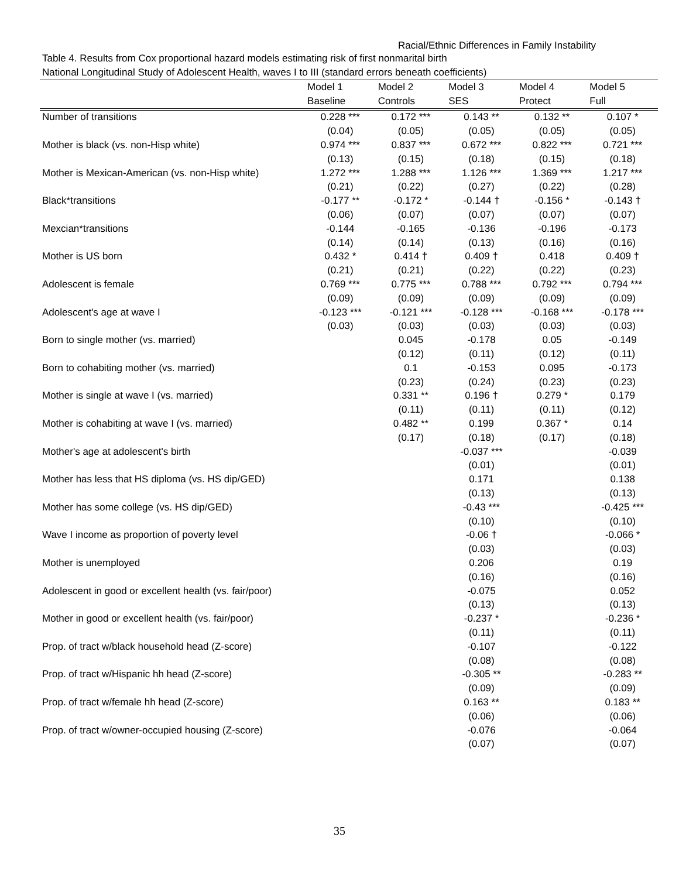Racial/Ethnic Differences in Family Instability
Table 4. Results from Cox proportional hazard models estimating risk of first nonmarital birth
National Longitudinal Study of Adolescent Health, waves I to III (standard errors beneath coefficients)
| | Model 1 | Model 2 | Model 3 | Model 4 | Model 5 |
| --- | --- | --- | --- | --- | --- |
| | Baseline | Controls | SES | Protect | Full |
| Number of transitions | 0.228 *** | 0.172 *** | 0.143 ** | 0.132 ** | 0.107 * |
| | (0.04) | (0.05) | (0.05) | (0.05) | (0.05) |
| Mother is black (vs. non-Hisp white) | 0.974 *** | 0.837 *** | 0.672 *** | 0.822 *** | 0.721 *** |
| | (0.13) | (0.15) | (0.18) | (0.15) | (0.18) |
| Mother is Mexican-American (vs. non-Hisp white) | 1.272 *** | 1.288 *** | 1.126 *** | 1.369 *** | 1.217 *** |
| | (0.21) | (0.22) | (0.27) | (0.22) | (0.28) |
| Black*transitions | -0.177 ** | -0.172 * | -0.144 † | -0.156 * | -0.143 † |
| | (0.06) | (0.07) | (0.07) | (0.07) | (0.07) |
| Mexcian*transitions | -0.144 | -0.165 | -0.136 | -0.196 | -0.173 |
| | (0.14) | (0.14) | (0.13) | (0.16) | (0.16) |
| Mother is US born | 0.432 * | 0.414 † | 0.409 † | 0.418 | 0.409 † |
| | (0.21) | (0.21) | (0.22) | (0.22) | (0.23) |
| Adolescent is female | 0.769 *** | 0.775 *** | 0.788 *** | 0.792 *** | 0.794 *** |
| | (0.09) | (0.09) | (0.09) | (0.09) | (0.09) |
| Adolescent's age at wave I | -0.123 *** | -0.121 *** | -0.128 *** | -0.168 *** | -0.178 *** |
| | (0.03) | (0.03) | (0.03) | (0.03) | (0.03) |
| Born to single mother (vs. married) | | 0.045 | -0.178 | 0.05 | -0.149 |
| | | (0.12) | (0.11) | (0.12) | (0.11) |
| Born to cohabiting mother (vs. married) | | 0.1 | -0.153 | 0.095 | -0.173 |
| | | (0.23) | (0.24) | (0.23) | (0.23) |
| Mother is single at wave I (vs. married) | | 0.331 ** | 0.196 † | 0.279 * | 0.179 |
| | | (0.11) | (0.11) | (0.11) | (0.12) |
| Mother is cohabiting at wave I (vs. married) | | 0.482 ** | 0.199 | 0.367 * | 0.14 |
| | | (0.17) | (0.18) | (0.17) | (0.18) |
| Mother's age at adolescent's birth | | | -0.037 *** | | -0.039 |
| | | | (0.01) | | (0.01) |
| Mother has less that HS diploma (vs. HS dip/GED) | | | 0.171 | | 0.138 |
| | | | (0.13) | | (0.13) |
| Mother has some college (vs. HS dip/GED) | | | -0.43 *** | | -0.425 *** |
| | | | (0.10) | | (0.10) |
| Wave I income as proportion of poverty level | | | -0.06 † | | -0.066 * |
| | | | (0.03) | | (0.03) |
| Mother is unemployed | | | 0.206 | | 0.19 |
| | | | (0.16) | | (0.16) |
| Adolescent in good or excellent health (vs. fair/poor) | | | -0.075 | | 0.052 |
| | | | (0.13) | | (0.13) |
| Mother in good or excellent health (vs. fair/poor) | | | -0.237 * | | -0.236 * |
| | | | (0.11) | | (0.11) |
| Prop. of tract w/black household head (Z-score) | | | -0.107 | | -0.122 |
| | | | (0.08) | | (0.08) |
| Prop. of tract w/Hispanic hh head (Z-score) | | | -0.305 ** | | -0.283 ** |
| | | | (0.09) | | (0.09) |
| Prop. of tract w/female hh head (Z-score) | | | 0.163 ** | | 0.183 ** |
| | | | (0.06) | | (0.06) |
| Prop. of tract w/owner-occupied housing (Z-score) | | | -0.076 | | -0.064 |
| | | | (0.07) | | (0.07) |
35